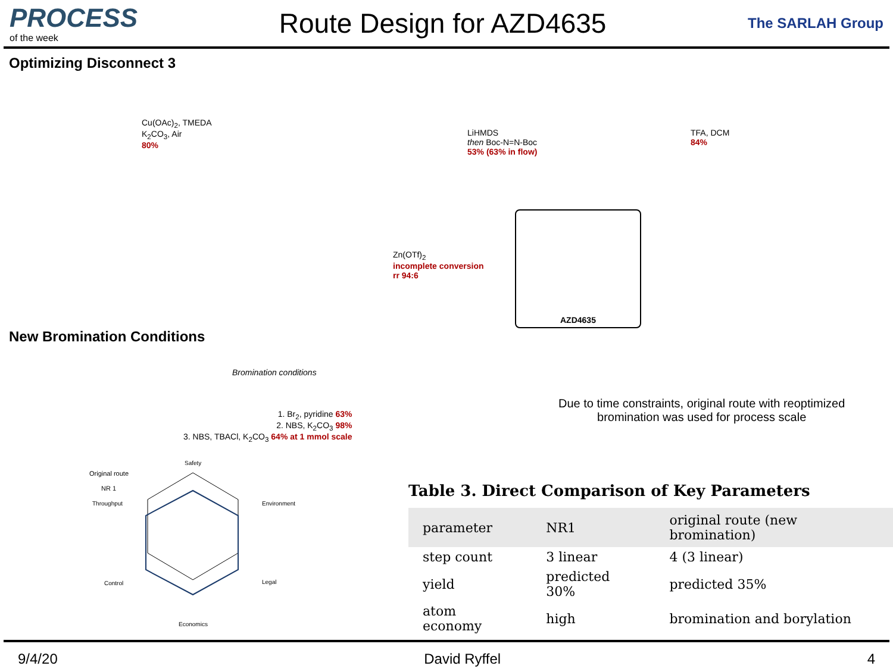PROCESS
of the week
Route Design for AZD4635
The SARLAH Group
Optimizing Disconnect 3
Cu(OAc)<sub>2</sub>, TMEDA
K<sub>2</sub>CO<sub>3</sub>, Air
80%
LiHMDS
then Boc-N=N-Boc
53% (63% in flow)
TFA, DCM
84%
Zn(OTf)<sub>2</sub>
incomplete conversion
rr 94:6
AZD4635
New Bromination Conditions
Bromination conditions
1. Br<sub>2</sub>, pyridine 63%
2. NBS, K<sub>2</sub>CO<sub>3</sub> 98%
3. NBS, TBACl, K<sub>2</sub>CO<sub>3</sub> 64% at 1 mmol scale
Due to time constraints, original route with reoptimized
bromination was used for process scale
Original route
NR 1
Safety
Environment
Legal
Economics
Control
Throughput
Table 3. Direct Comparison of Key Parameters
| parameter | NR1 | original route (new bromination) |
| --- | --- | --- |
| step count | 3 linear | 4 (3 linear) |
| yield | predicted 30% | predicted 35% |
| atom economy | high | bromination and borylation |
9/4/20 David Ryffel 4